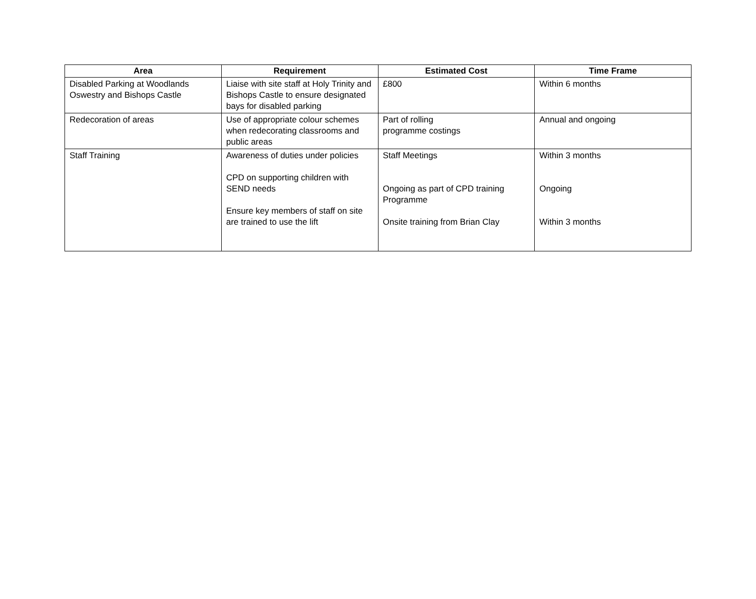| Area | Requirement | Estimated Cost | Time Frame |
| --- | --- | --- | --- |
| Disabled Parking at Woodlands Oswestry and Bishops Castle | Liaise with site staff at Holy Trinity and Bishops Castle to ensure designated bays for disabled parking | £800 | Within 6 months |
| Redecoration of areas | Use of appropriate colour schemes when redecorating classrooms and public areas | Part of rolling programme costings | Annual and ongoing |
| Staff Training | Awareness of duties under policies CPD on supporting children with SEND needs Ensure key members of staff on site are trained to use the lift | Staff Meetings Ongoing as part of CPD training Programme Onsite training from Brian Clay | Within 3 months Ongoing Within 3 months |